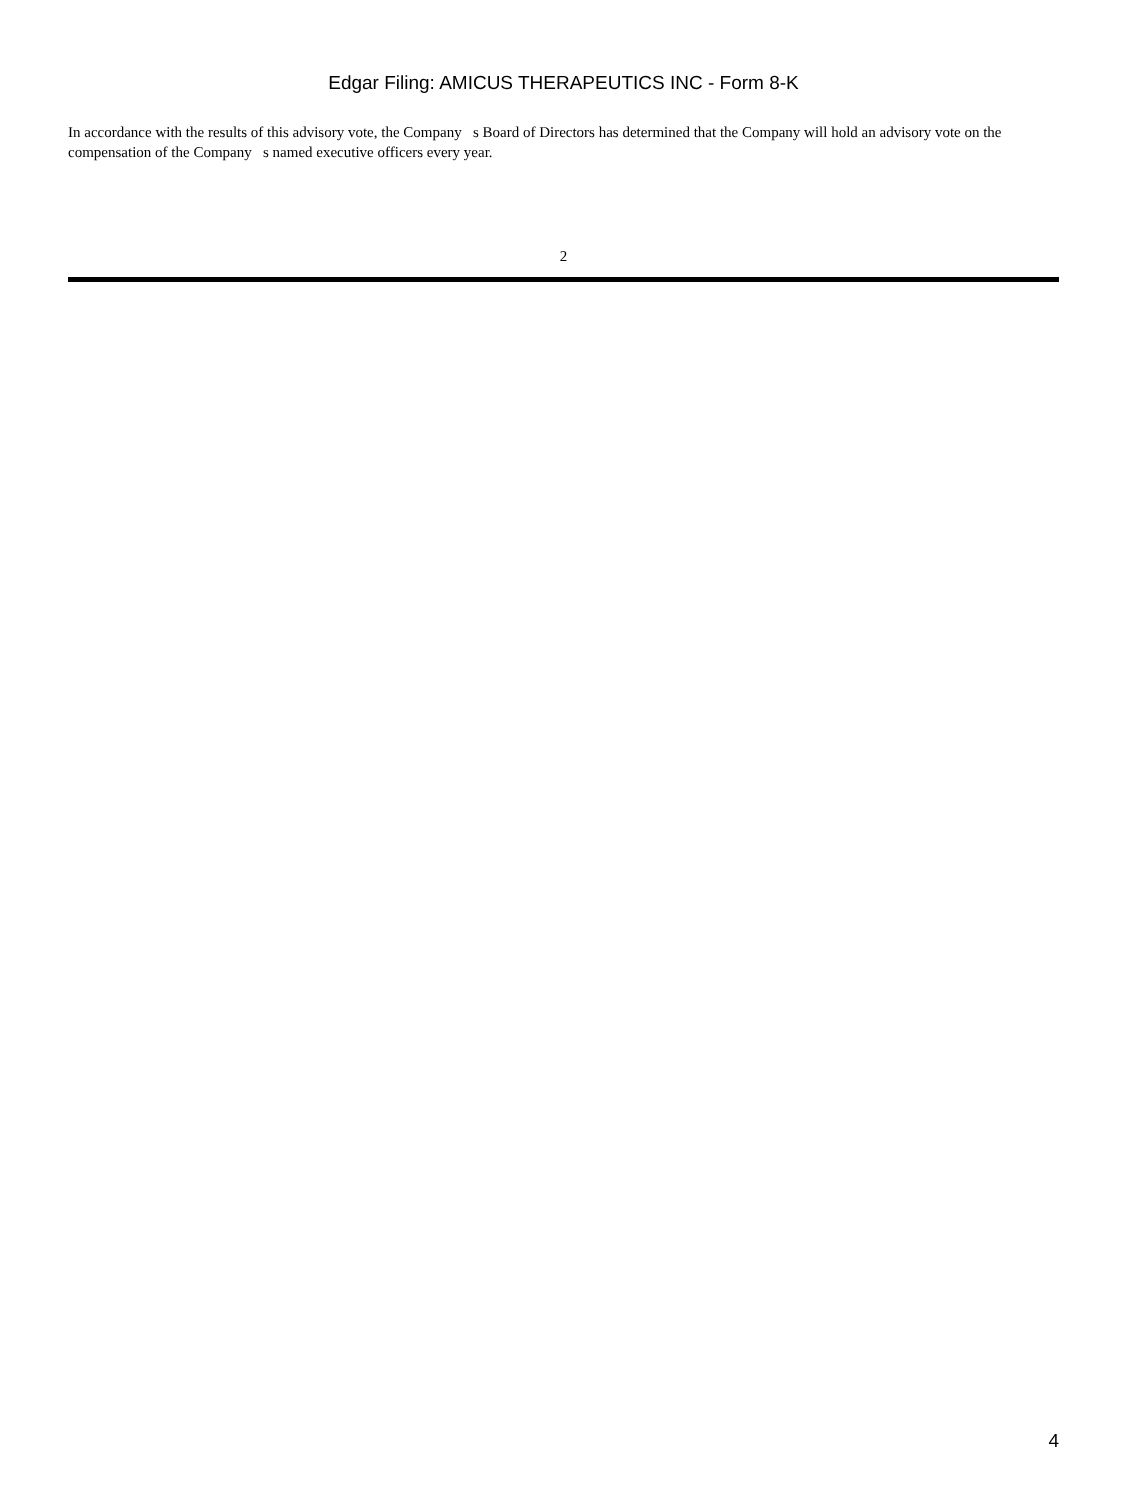Edgar Filing: AMICUS THERAPEUTICS INC - Form 8-K
In accordance with the results of this advisory vote, the Company s Board of Directors has determined that the Company will hold an advisory vote on the compensation of the Company s named executive officers every year.
2
4